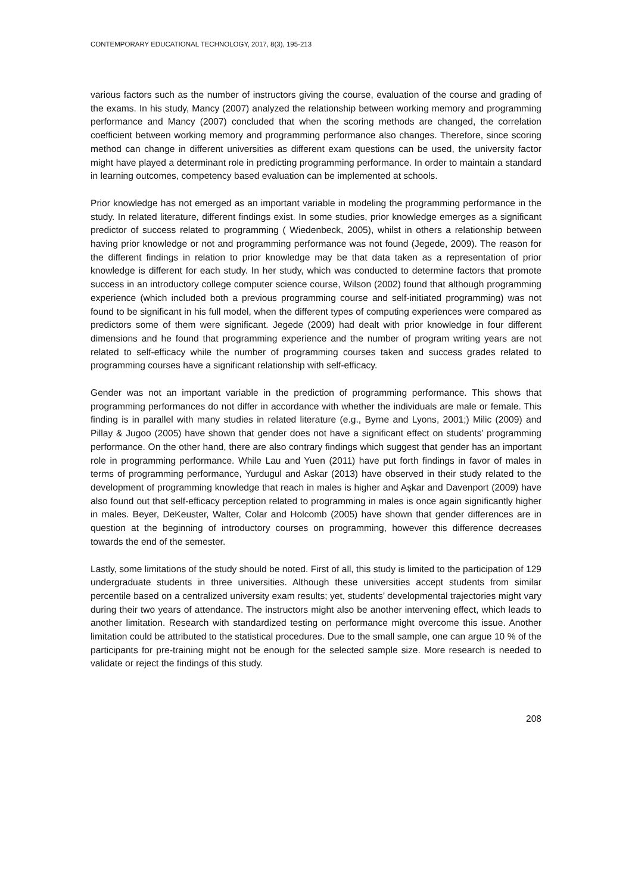CONTEMPORARY EDUCATIONAL TECHNOLOGY, 2017, 8(3), 195-213
various factors such as the number of instructors giving the course, evaluation of the course and grading of the exams. In his study, Mancy (2007) analyzed the relationship between working memory and programming performance and Mancy (2007) concluded that when the scoring methods are changed, the correlation coefficient between working memory and programming performance also changes. Therefore, since scoring method can change in different universities as different exam questions can be used, the university factor might have played a determinant role in predicting programming performance. In order to maintain a standard in learning outcomes, competency based evaluation can be implemented at schools.
Prior knowledge has not emerged as an important variable in modeling the programming performance in the study. In related literature, different findings exist. In some studies, prior knowledge emerges as a significant predictor of success related to programming ( Wiedenbeck, 2005), whilst in others a relationship between having prior knowledge or not and programming performance was not found (Jegede, 2009). The reason for the different findings in relation to prior knowledge may be that data taken as a representation of prior knowledge is different for each study. In her study, which was conducted to determine factors that promote success in an introductory college computer science course, Wilson (2002) found that although programming experience (which included both a previous programming course and self-initiated programming) was not found to be significant in his full model, when the different types of computing experiences were compared as predictors some of them were significant. Jegede (2009) had dealt with prior knowledge in four different dimensions and he found that programming experience and the number of program writing years are not related to self-efficacy while the number of programming courses taken and success grades related to programming courses have a significant relationship with self-efficacy.
Gender was not an important variable in the prediction of programming performance. This shows that programming performances do not differ in accordance with whether the individuals are male or female. This finding is in parallel with many studies in related literature (e.g., Byrne and Lyons, 2001;) Milic (2009) and Pillay & Jugoo (2005) have shown that gender does not have a significant effect on students’ programming performance. On the other hand, there are also contrary findings which suggest that gender has an important role in programming performance. While Lau and Yuen (2011) have put forth findings in favor of males in terms of programming performance, Yurdugul and Askar (2013) have observed in their study related to the development of programming knowledge that reach in males is higher and Aşkar and Davenport (2009) have also found out that self-efficacy perception related to programming in males is once again significantly higher in males. Beyer, DeKeuster, Walter, Colar and Holcomb (2005) have shown that gender differences are in question at the beginning of introductory courses on programming, however this difference decreases towards the end of the semester.
Lastly, some limitations of the study should be noted. First of all, this study is limited to the participation of 129 undergraduate students in three universities. Although these universities accept students from similar percentile based on a centralized university exam results; yet, students’ developmental trajectories might vary during their two years of attendance. The instructors might also be another intervening effect, which leads to another limitation. Research with standardized testing on performance might overcome this issue. Another limitation could be attributed to the statistical procedures. Due to the small sample, one can argue 10 % of the participants for pre-training might not be enough for the selected sample size. More research is needed to validate or reject the findings of this study.
208